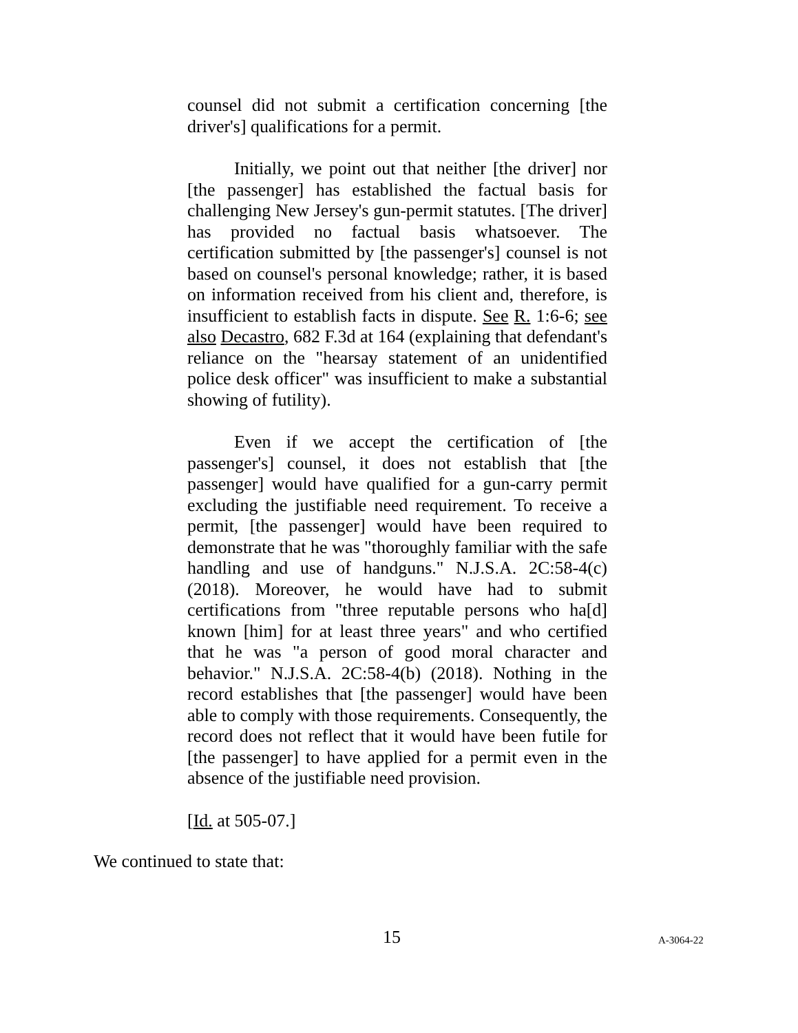counsel did not submit a certification concerning [the driver's] qualifications for a permit.
Initially, we point out that neither [the driver] nor [the passenger] has established the factual basis for challenging New Jersey's gun-permit statutes. [The driver] has provided no factual basis whatsoever. The certification submitted by [the passenger's] counsel is not based on counsel's personal knowledge; rather, it is based on information received from his client and, therefore, is insufficient to establish facts in dispute. See R. 1:6-6; see also Decastro, 682 F.3d at 164 (explaining that defendant's reliance on the "hearsay statement of an unidentified police desk officer" was insufficient to make a substantial showing of futility).
Even if we accept the certification of [the passenger's] counsel, it does not establish that [the passenger] would have qualified for a gun-carry permit excluding the justifiable need requirement. To receive a permit, [the passenger] would have been required to demonstrate that he was "thoroughly familiar with the safe handling and use of handguns." N.J.S.A. 2C:58-4(c) (2018). Moreover, he would have had to submit certifications from "three reputable persons who ha[d] known [him] for at least three years" and who certified that he was "a person of good moral character and behavior." N.J.S.A. 2C:58-4(b) (2018). Nothing in the record establishes that [the passenger] would have been able to comply with those requirements. Consequently, the record does not reflect that it would have been futile for [the passenger] to have applied for a permit even in the absence of the justifiable need provision.
[Id. at 505-07.]
We continued to state that:
15 A-3064-22